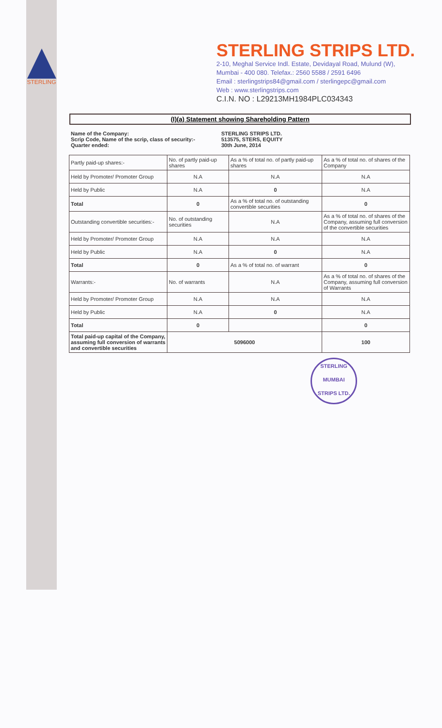STERLING
STERLING STRIPS LTD.
2-10, Meghal Service Indl. Estate, Devidayal Road, Mulund (W),
Mumbai - 400 080. Telefax.: 2560 5588 / 2591 6496
Email : sterlingstrips84@gmail.com / sterlingepc@gmail.com
Web : www.sterlingstrips.com
C.I.N. NO : L29213MH1984PLC034343
(I)(a) Statement showing Shareholding Pattern
Name of the Company:
STERLING STRIPS LTD.
Scrip Code, Name of the scrip, class of security:-
513575, STERS, EQUITY
Quarter ended:
30th June, 2014
| Partly paid-up shares:- | No. of partly paid-up shares | As a % of total no. of partly paid-up shares | As a % of total no. of shares of the Company |
| Held by Promoter/ Promoter Group | N.A | N.A | N.A |
| Held by Public | N.A | 0 | N.A |
| Total | 0 | As a % of total no. of outstanding convertible securities | 0 |
| Outstanding convertible securities:- | No. of outstanding securities | N.A | As a % of total no. of shares of the Company, assuming full conversion of the convertible securities |
| Held by Promoter/ Promoter Group | N.A | N.A | N.A |
| Held by Public | N.A | 0 | N.A |
| Total | 0 | As a % of total no. of warrant | 0 |
| Warrants:- | No. of warrants | N.A | As a % of total no. of shares of the Company, assuming full conversion of Warrants |
| Held by Promoter/ Promoter Group | N.A | N.A | N.A |
| Held by Public | N.A | 0 | N.A |
| Total | 0 | | 0 |
| Total paid-up capital of the Company, assuming full conversion of warrants and convertible securities | 5096000 | | 100 |
STERLING
MUMBAI
STRIPS LTD.